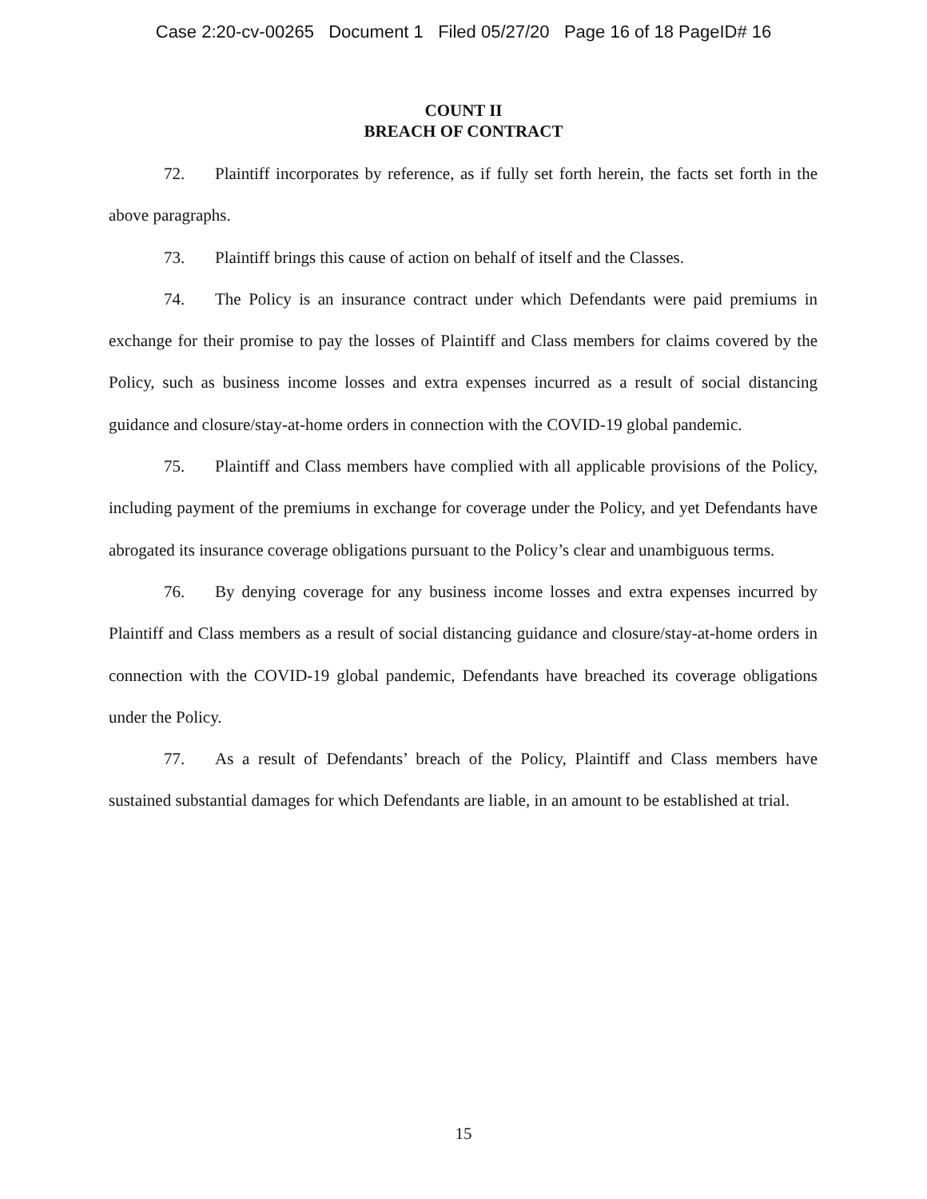Case 2:20-cv-00265 Document 1 Filed 05/27/20 Page 16 of 18 PageID# 16
COUNT II
BREACH OF CONTRACT
72. Plaintiff incorporates by reference, as if fully set forth herein, the facts set forth in the above paragraphs.
73. Plaintiff brings this cause of action on behalf of itself and the Classes.
74. The Policy is an insurance contract under which Defendants were paid premiums in exchange for their promise to pay the losses of Plaintiff and Class members for claims covered by the Policy, such as business income losses and extra expenses incurred as a result of social distancing guidance and closure/stay-at-home orders in connection with the COVID-19 global pandemic.
75. Plaintiff and Class members have complied with all applicable provisions of the Policy, including payment of the premiums in exchange for coverage under the Policy, and yet Defendants have abrogated its insurance coverage obligations pursuant to the Policy’s clear and unambiguous terms.
76. By denying coverage for any business income losses and extra expenses incurred by Plaintiff and Class members as a result of social distancing guidance and closure/stay-at-home orders in connection with the COVID-19 global pandemic, Defendants have breached its coverage obligations under the Policy.
77. As a result of Defendants’ breach of the Policy, Plaintiff and Class members have sustained substantial damages for which Defendants are liable, in an amount to be established at trial.
15